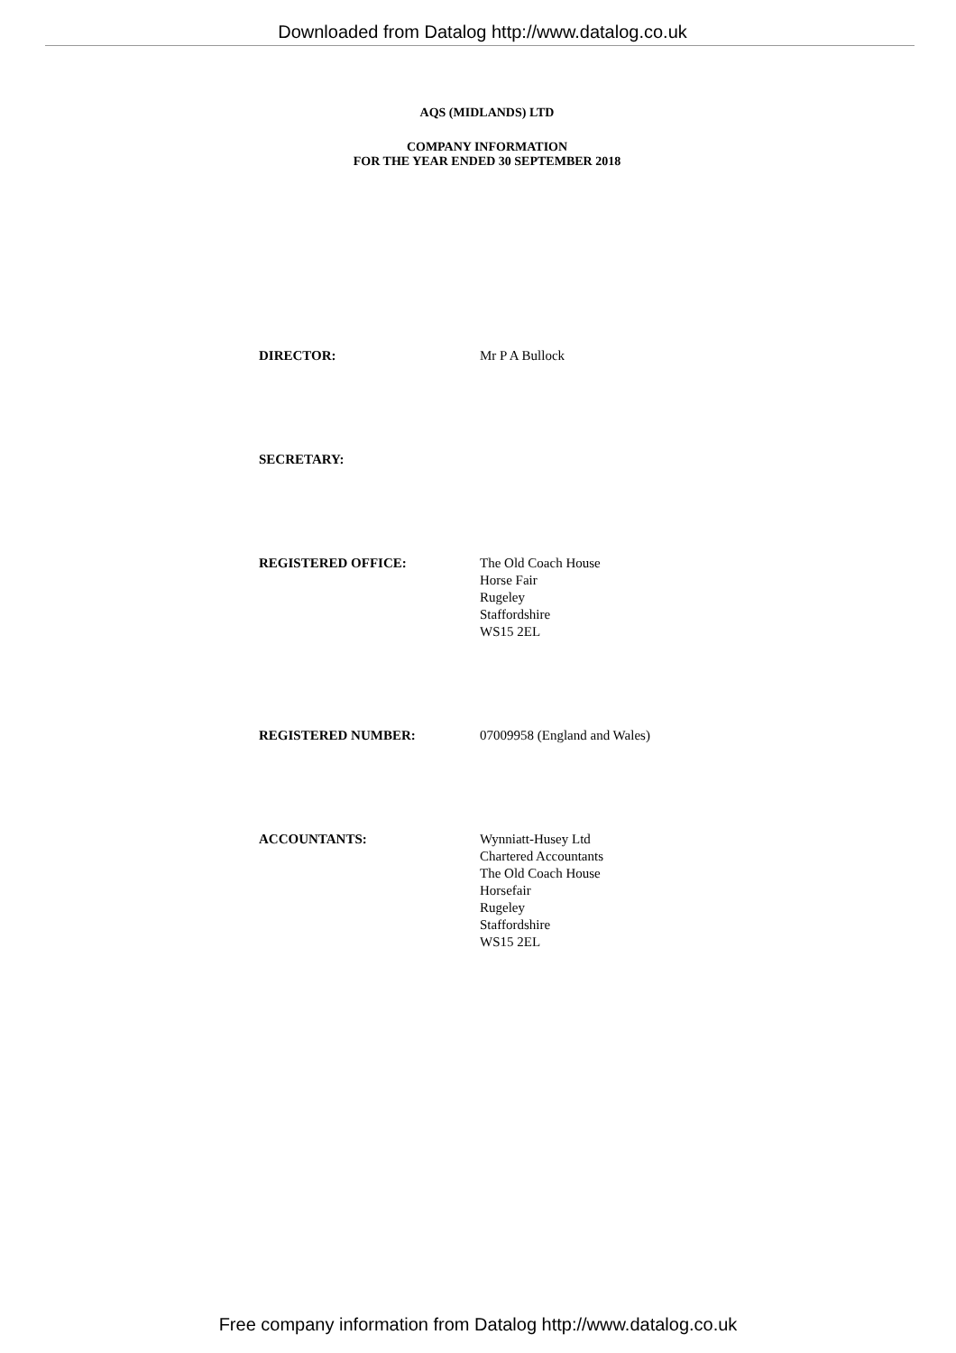Downloaded from Datalog http://www.datalog.co.uk
AQS (MIDLANDS) LTD
COMPANY INFORMATION
FOR THE YEAR ENDED 30 SEPTEMBER 2018
DIRECTOR: Mr P A Bullock
SECRETARY:
REGISTERED OFFICE: The Old Coach House
Horse Fair
Rugeley
Staffordshire
WS15 2EL
REGISTERED NUMBER: 07009958 (England and Wales)
ACCOUNTANTS: Wynniatt-Husey Ltd
Chartered Accountants
The Old Coach House
Horsefair
Rugeley
Staffordshire
WS15 2EL
Free company information from Datalog http://www.datalog.co.uk